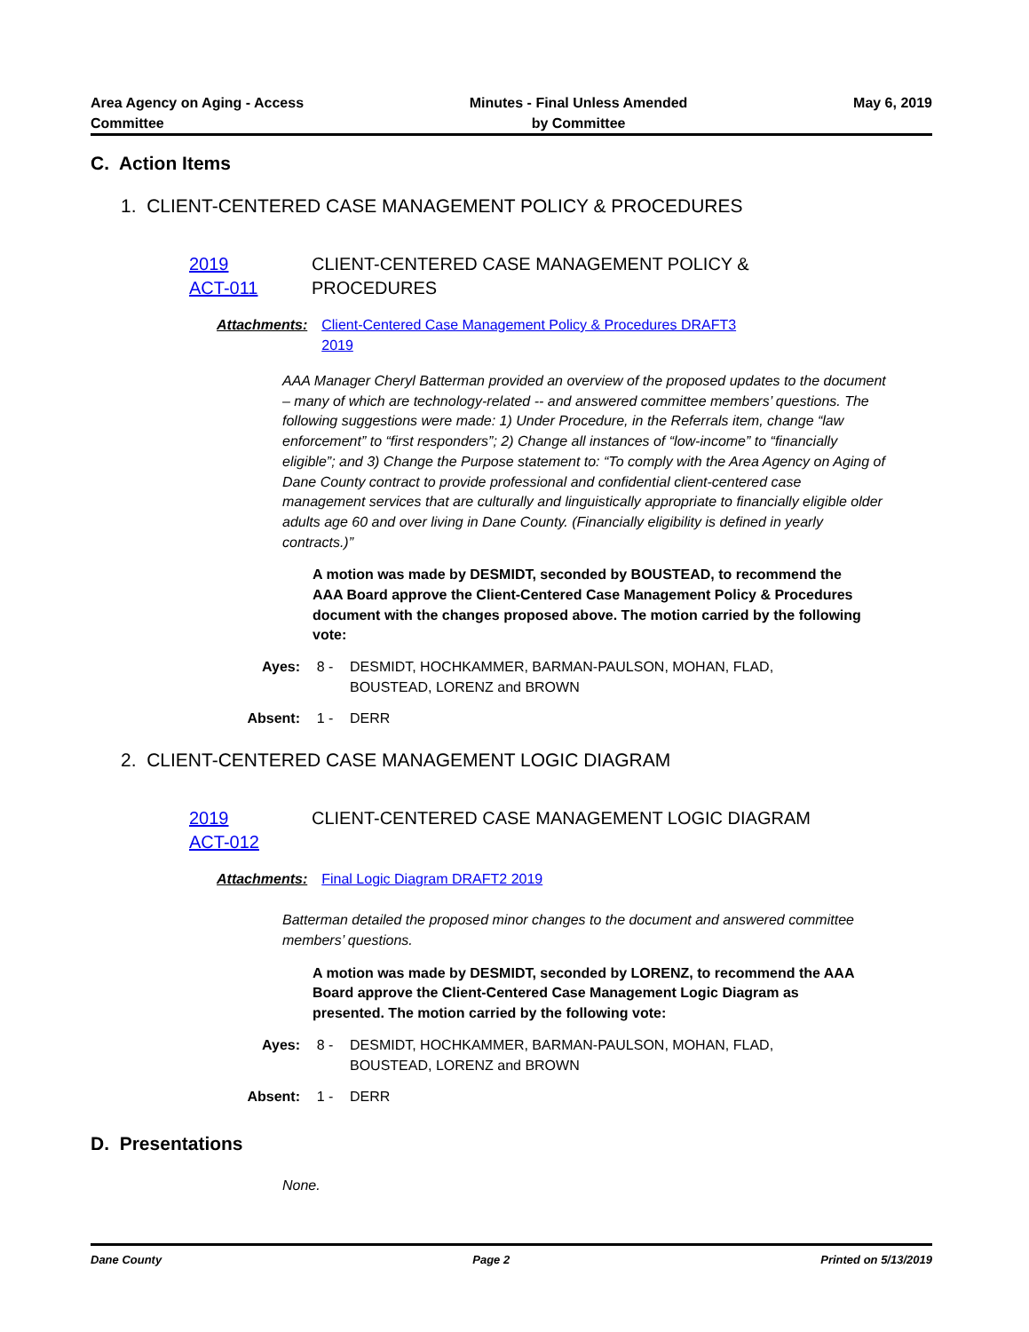Area Agency on Aging - Access
Committee
Minutes - Final Unless Amended
by Committee
May 6, 2019
C. Action Items
1. CLIENT-CENTERED CASE MANAGEMENT POLICY & PROCEDURES
2019
ACT-011
CLIENT-CENTERED CASE MANAGEMENT POLICY &
PROCEDURES
Attachments: Client-Centered Case Management Policy & Procedures DRAFT3
2019
AAA Manager Cheryl Batterman provided an overview of the proposed updates to the document – many of which are technology-related -- and answered committee members’ questions. The following suggestions were made: 1) Under Procedure, in the Referrals item, change “law enforcement” to “first responders”; 2) Change all instances of “low-income” to “financially eligible”; and 3) Change the Purpose statement to: “To comply with the Area Agency on Aging of Dane County contract to provide professional and confidential client-centered case management services that are culturally and linguistically appropriate to financially eligible older adults age 60 and over living in Dane County. (Financially eligibility is defined in yearly contracts.)”
A motion was made by DESMIDT, seconded by BOUSTEAD, to recommend the AAA Board approve the Client-Centered Case Management Policy & Procedures document with the changes proposed above. The motion carried by the following vote:
Ayes: 8 - DESMIDT, HOCHKAMMER, BARMAN-PAULSON, MOHAN, FLAD, BOUSTEAD, LORENZ and BROWN
Absent: 1 - DERR
2. CLIENT-CENTERED CASE MANAGEMENT LOGIC DIAGRAM
2019
ACT-012
CLIENT-CENTERED CASE MANAGEMENT LOGIC DIAGRAM
Attachments: Final Logic Diagram DRAFT2 2019
Batterman detailed the proposed minor changes to the document and answered committee members’ questions.
A motion was made by DESMIDT, seconded by LORENZ, to recommend the AAA Board approve the Client-Centered Case Management Logic Diagram as presented. The motion carried by the following vote:
Ayes: 8 - DESMIDT, HOCHKAMMER, BARMAN-PAULSON, MOHAN, FLAD, BOUSTEAD, LORENZ and BROWN
Absent: 1 - DERR
D. Presentations
None.
Dane County Page 2 Printed on 5/13/2019